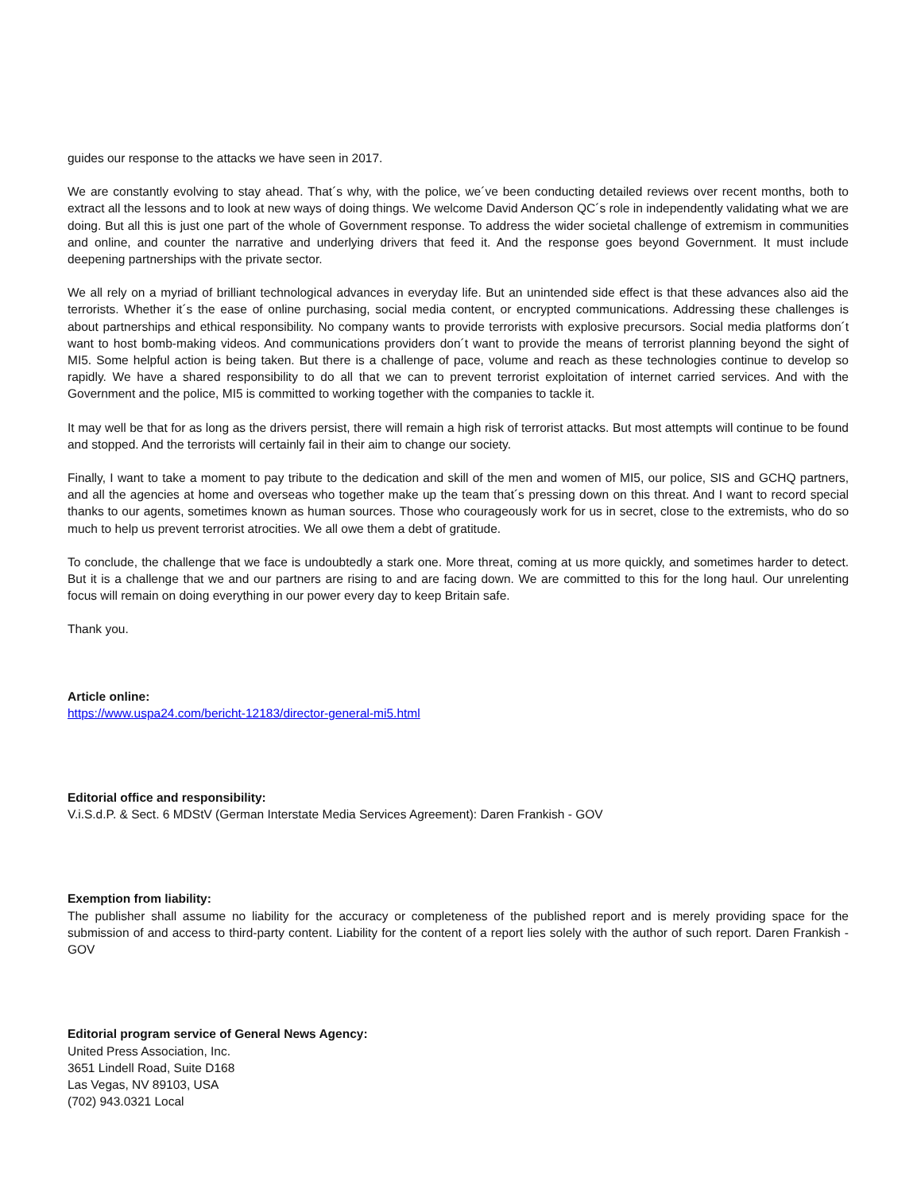guides our response to the attacks we have seen in 2017.
We are constantly evolving to stay ahead. That´s why, with the police, we´ve been conducting detailed reviews over recent months, both to extract all the lessons and to look at new ways of doing things. We welcome David Anderson QC´s role in independently validating what we are doing. But all this is just one part of the whole of Government response. To address the wider societal challenge of extremism in communities and online, and counter the narrative and underlying drivers that feed it. And the response goes beyond Government. It must include deepening partnerships with the private sector.
We all rely on a myriad of brilliant technological advances in everyday life. But an unintended side effect is that these advances also aid the terrorists. Whether it´s the ease of online purchasing, social media content, or encrypted communications. Addressing these challenges is about partnerships and ethical responsibility. No company wants to provide terrorists with explosive precursors. Social media platforms don´t want to host bomb-making videos. And communications providers don´t want to provide the means of terrorist planning beyond the sight of MI5. Some helpful action is being taken. But there is a challenge of pace, volume and reach as these technologies continue to develop so rapidly. We have a shared responsibility to do all that we can to prevent terrorist exploitation of internet carried services. And with the Government and the police, MI5 is committed to working together with the companies to tackle it.
It may well be that for as long as the drivers persist, there will remain a high risk of terrorist attacks. But most attempts will continue to be found and stopped. And the terrorists will certainly fail in their aim to change our society.
Finally, I want to take a moment to pay tribute to the dedication and skill of the men and women of MI5, our police, SIS and GCHQ partners, and all the agencies at home and overseas who together make up the team that´s pressing down on this threat. And I want to record special thanks to our agents, sometimes known as human sources. Those who courageously work for us in secret, close to the extremists, who do so much to help us prevent terrorist atrocities. We all owe them a debt of gratitude.
To conclude, the challenge that we face is undoubtedly a stark one. More threat, coming at us more quickly, and sometimes harder to detect. But it is a challenge that we and our partners are rising to and are facing down. We are committed to this for the long haul. Our unrelenting focus will remain on doing everything in our power every day to keep Britain safe.
Thank you.
Article online:
https://www.uspa24.com/bericht-12183/director-general-mi5.html
Editorial office and responsibility:
V.i.S.d.P. & Sect. 6 MDStV (German Interstate Media Services Agreement): Daren Frankish - GOV
Exemption from liability:
The publisher shall assume no liability for the accuracy or completeness of the published report and is merely providing space for the submission of and access to third-party content. Liability for the content of a report lies solely with the author of such report. Daren Frankish - GOV
Editorial program service of General News Agency:
United Press Association, Inc.
3651 Lindell Road, Suite D168
Las Vegas, NV 89103, USA
(702) 943.0321 Local